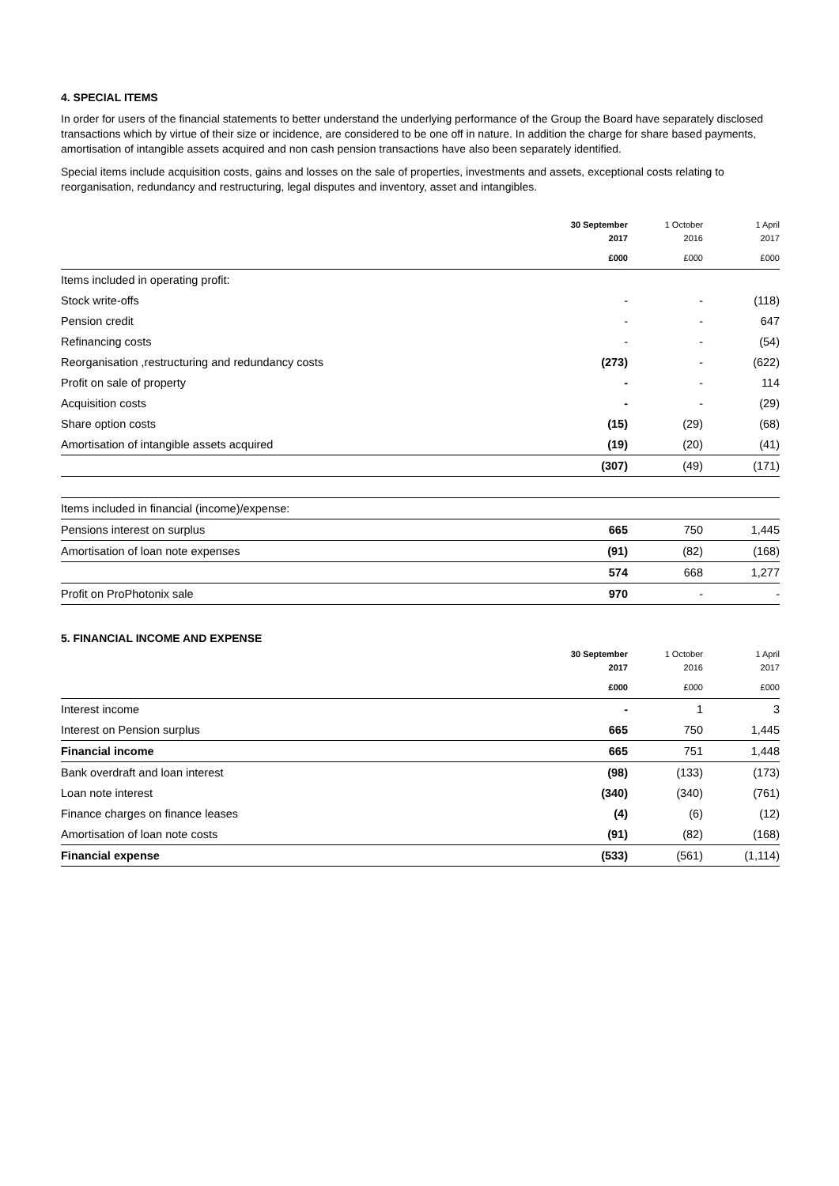4. SPECIAL ITEMS
In order for users of the financial statements to better understand the underlying performance of the Group the Board have separately disclosed transactions which by virtue of their size or incidence, are considered to be one off in nature. In addition the charge for share based payments, amortisation of intangible assets acquired and non cash pension transactions have also been separately identified.
Special items include acquisition costs, gains and losses on the sale of properties, investments and assets, exceptional costs relating to reorganisation, redundancy and restructuring, legal disputes and inventory, asset and intangibles.
| | 30 September 2017 | 1 October 2016 | 1 April 2017 |
| --- | --- | --- | --- |
| | £000 | £000 | £000 |
| Items included in operating profit: | | | |
| Stock write-offs | - | - | (118) |
| Pension credit | - | - | 647 |
| Refinancing costs | - | - | (54) |
| Reorganisation ,restructuring and redundancy costs | (273) | - | (622) |
| Profit on sale of property | - | - | 114 |
| Acquisition costs | - | - | (29) |
| Share option costs | (15) | (29) | (68) |
| Amortisation of intangible assets acquired | (19) | (20) | (41) |
| | (307) | (49) | (171) |
| Items included in financial (income)/expense: | | | |
| Pensions interest on surplus | 665 | 750 | 1,445 |
| Amortisation of loan note expenses | (91) | (82) | (168) |
| | 574 | 668 | 1,277 |
| Profit on ProPhotonix sale | 970 | - | - |
5. FINANCIAL INCOME AND EXPENSE
| | 30 September 2017 | 1 October 2016 | 1 April 2017 |
| --- | --- | --- | --- |
| | £000 | £000 | £000 |
| Interest income | - | 1 | 3 |
| Interest on Pension surplus | 665 | 750 | 1,445 |
| Financial income | 665 | 751 | 1,448 |
| Bank overdraft and loan interest | (98) | (133) | (173) |
| Loan note interest | (340) | (340) | (761) |
| Finance charges on finance leases | (4) | (6) | (12) |
| Amortisation of loan note costs | (91) | (82) | (168) |
| Financial expense | (533) | (561) | (1,114) |